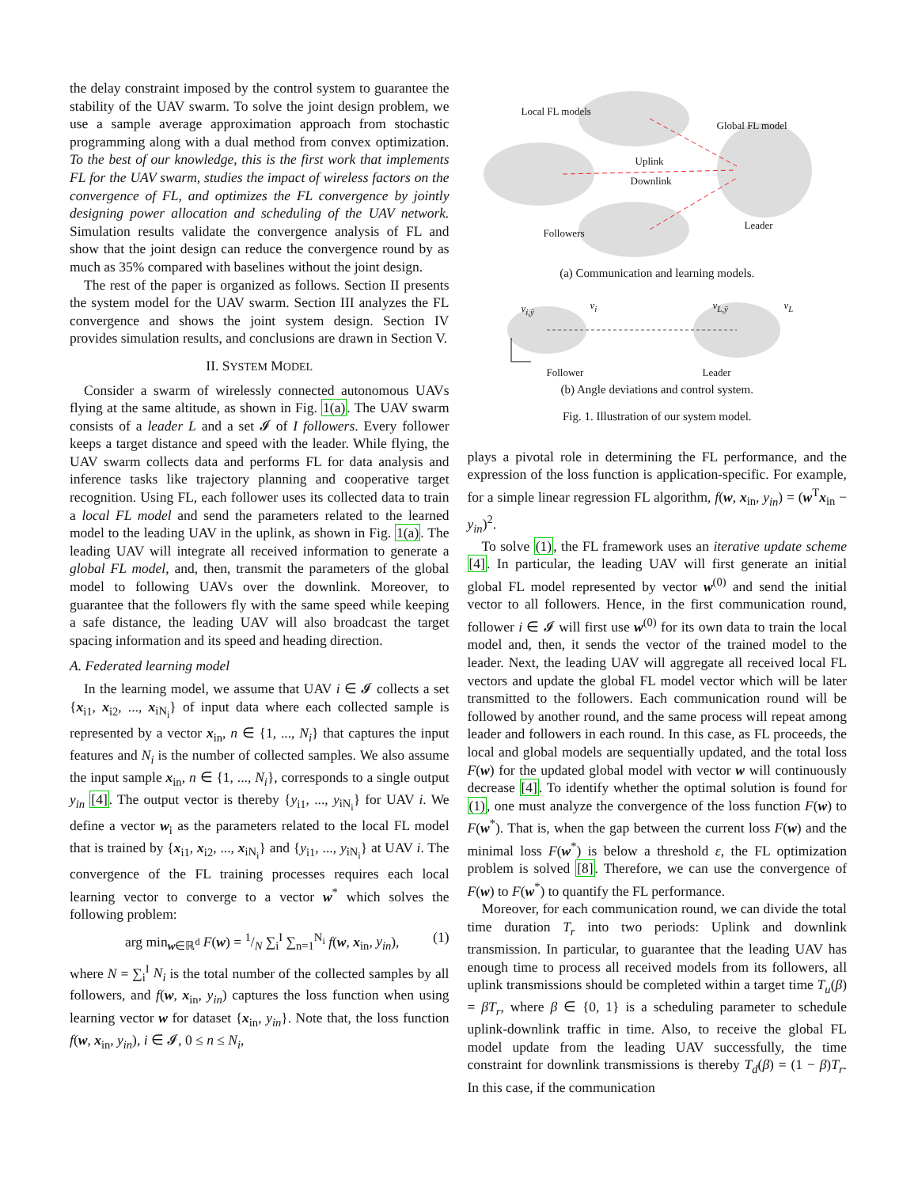the delay constraint imposed by the control system to guarantee the stability of the UAV swarm. To solve the joint design problem, we use a sample average approximation approach from stochastic programming along with a dual method from convex optimization. To the best of our knowledge, this is the first work that implements FL for the UAV swarm, studies the impact of wireless factors on the convergence of FL, and optimizes the FL convergence by jointly designing power allocation and scheduling of the UAV network. Simulation results validate the convergence analysis of FL and show that the joint design can reduce the convergence round by as much as 35% compared with baselines without the joint design.
The rest of the paper is organized as follows. Section II presents the system model for the UAV swarm. Section III analyzes the FL convergence and shows the joint system design. Section IV provides simulation results, and conclusions are drawn in Section V.
II. SYSTEM MODEL
Consider a swarm of wirelessly connected autonomous UAVs flying at the same altitude, as shown in Fig. 1(a). The UAV swarm consists of a leader L and a set 𝓘 of I followers. Every follower keeps a target distance and speed with the leader. While flying, the UAV swarm collects data and performs FL for data analysis and inference tasks like trajectory planning and cooperative target recognition. Using FL, each follower uses its collected data to train a local FL model and send the parameters related to the learned model to the leading UAV in the uplink, as shown in Fig. 1(a). The leading UAV will integrate all received information to generate a global FL model, and, then, transmit the parameters of the global model to following UAVs over the downlink. Moreover, to guarantee that the followers fly with the same speed while keeping a safe distance, the leading UAV will also broadcast the target spacing information and its speed and heading direction.
A. Federated learning model
In the learning model, we assume that UAV i ∈ 𝓘 collects a set {x<sub>i1</sub>, x<sub>i2</sub>, ..., x<sub>iN<sub>i</sub></sub>} of input data where each collected sample is represented by a vector x<sub>in</sub>, n ∈ {1, ..., N<sub>i</sub>} that captures the input features and N<sub>i</sub> is the number of collected samples. We also assume the input sample x<sub>in</sub>, n ∈ {1, ..., N<sub>i</sub>}, corresponds to a single output y<sub>in</sub> [4]. The output vector is thereby {y<sub>i1</sub>, ..., y<sub>iN<sub>i</sub></sub>} for UAV i. We define a vector w<sub>i</sub> as the parameters related to the local FL model that is trained by {x<sub>i1</sub>, x<sub>i2</sub>, ..., x<sub>iN<sub>i</sub></sub>} and {y<sub>i1</sub>, ..., y<sub>iN<sub>i</sub></sub>} at UAV i. The convergence of the FL training processes requires each local learning vector to converge to a vector w<sup>*</sup> which solves the following problem:
arg min<sub>w∈ℝ<sup>d</sup></sub> F(w) = 1/N ∑<sub>i</sub><sup>I</sup> ∑<sub>n=1</sub><sup>N<sub>i</sub></sup> f(w, x<sub>in</sub>, y<sub>in</sub>), (1)
where N = ∑<sub>i</sub><sup>I</sup> N<sub>i</sub> is the total number of the collected samples by all followers, and f(w, x<sub>in</sub>, y<sub>in</sub>) captures the loss function when using learning vector w for dataset {x<sub>in</sub>, y<sub>in</sub>}. Note that, the loss function f(w, x<sub>in</sub>, y<sub>in</sub>), i ∈ 𝓘, 0 ≤ n ≤ N<sub>i</sub>,
Local FL models
Global FL model
Uplink
Downlink
Followers
Leader
(a) Communication and learning models.
v<sub>i,ȳ</sub> v<sub>i</sub> v<sub>L,ȳ</sub> v<sub>L</sub>
Follower Leader
(b) Angle deviations and control system.
Fig. 1. Illustration of our system model.
plays a pivotal role in determining the FL performance, and the expression of the loss function is application-specific. For example, for a simple linear regression FL algorithm, f(w, x<sub>in</sub>, y<sub>in</sub>) = (w<sup>T</sup>x<sub>in</sub> − y<sub>in</sub>)<sup>2</sup>.
To solve (1), the FL framework uses an iterative update scheme [4]. In particular, the leading UAV will first generate an initial global FL model represented by vector w<sup>(0)</sup> and send the initial vector to all followers. Hence, in the first communication round, follower i ∈ 𝓘 will first use w<sup>(0)</sup> for its own data to train the local model and, then, it sends the vector of the trained model to the leader. Next, the leading UAV will aggregate all received local FL vectors and update the global FL model vector which will be later transmitted to the followers. Each communication round will be followed by another round, and the same process will repeat among leader and followers in each round. In this case, as FL proceeds, the local and global models are sequentially updated, and the total loss F(w) for the updated global model with vector w will continuously decrease [4]. To identify whether the optimal solution is found for (1), one must analyze the convergence of the loss function F(w) to F(w<sup>*</sup>). That is, when the gap between the current loss F(w) and the minimal loss F(w<sup>*</sup>) is below a threshold ε, the FL optimization problem is solved [8]. Therefore, we can use the convergence of F(w) to F(w<sup>*</sup>) to quantify the FL performance.
Moreover, for each communication round, we can divide the total time duration T<sub>r</sub> into two periods: Uplink and downlink transmission. In particular, to guarantee that the leading UAV has enough time to process all received models from its followers, all uplink transmissions should be completed within a target time T<sub>u</sub>(β) = βT<sub>r</sub>, where β ∈ {0, 1} is a scheduling parameter to schedule uplink-downlink traffic in time. Also, to receive the global FL model update from the leading UAV successfully, the time constraint for downlink transmissions is thereby T<sub>d</sub>(β) = (1 − β)T<sub>r</sub>. In this case, if the communication